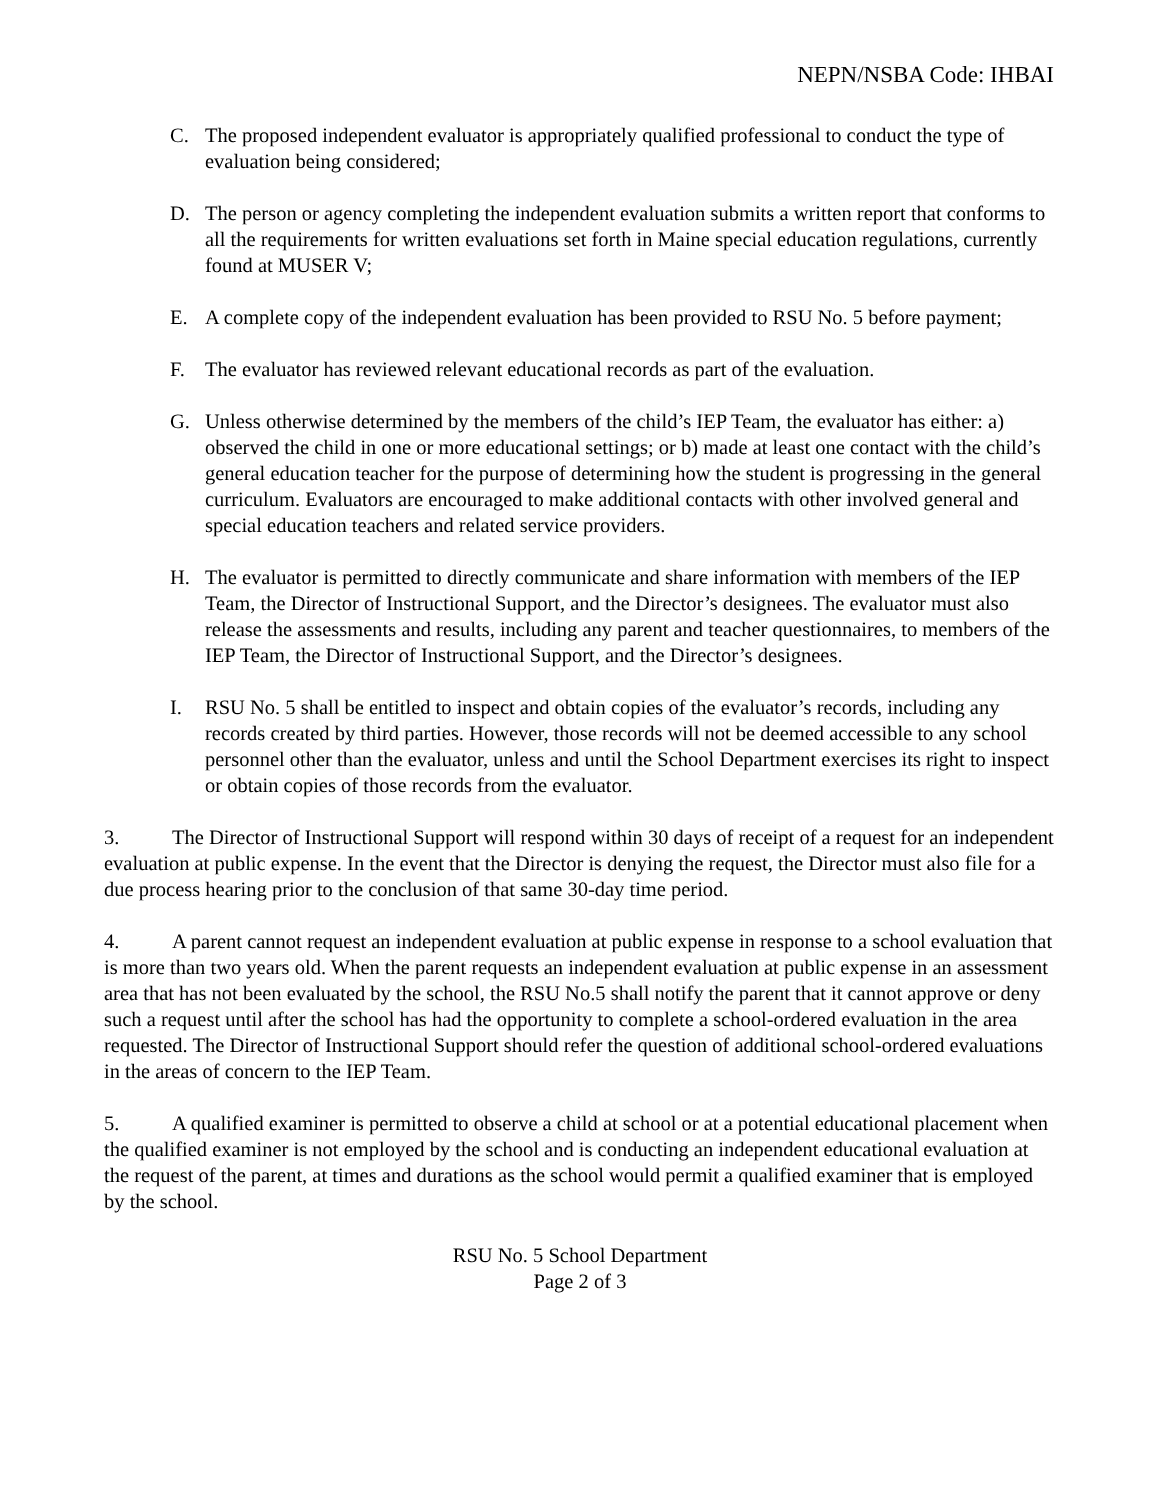NEPN/NSBA Code: IHBAI
C. The proposed independent evaluator is appropriately qualified professional to conduct the type of evaluation being considered;
D. The person or agency completing the independent evaluation submits a written report that conforms to all the requirements for written evaluations set forth in Maine special education regulations, currently found at MUSER V;
E. A complete copy of the independent evaluation has been provided to RSU No. 5 before payment;
F. The evaluator has reviewed relevant educational records as part of the evaluation.
G. Unless otherwise determined by the members of the child’s IEP Team, the evaluator has either: a) observed the child in one or more educational settings; or b) made at least one contact with the child’s general education teacher for the purpose of determining how the student is progressing in the general curriculum. Evaluators are encouraged to make additional contacts with other involved general and special education teachers and related service providers.
H. The evaluator is permitted to directly communicate and share information with members of the IEP Team, the Director of Instructional Support, and the Director’s designees. The evaluator must also release the assessments and results, including any parent and teacher questionnaires, to members of the IEP Team, the Director of Instructional Support, and the Director’s designees.
I. RSU No. 5 shall be entitled to inspect and obtain copies of the evaluator’s records, including any records created by third parties. However, those records will not be deemed accessible to any school personnel other than the evaluator, unless and until the School Department exercises its right to inspect or obtain copies of those records from the evaluator.
3. The Director of Instructional Support will respond within 30 days of receipt of a request for an independent evaluation at public expense. In the event that the Director is denying the request, the Director must also file for a due process hearing prior to the conclusion of that same 30-day time period.
4. A parent cannot request an independent evaluation at public expense in response to a school evaluation that is more than two years old. When the parent requests an independent evaluation at public expense in an assessment area that has not been evaluated by the school, the RSU No.5 shall notify the parent that it cannot approve or deny such a request until after the school has had the opportunity to complete a school-ordered evaluation in the area requested. The Director of Instructional Support should refer the question of additional school-ordered evaluations in the areas of concern to the IEP Team.
5. A qualified examiner is permitted to observe a child at school or at a potential educational placement when the qualified examiner is not employed by the school and is conducting an independent educational evaluation at the request of the parent, at times and durations as the school would permit a qualified examiner that is employed by the school.
RSU No. 5 School Department
Page 2 of 3